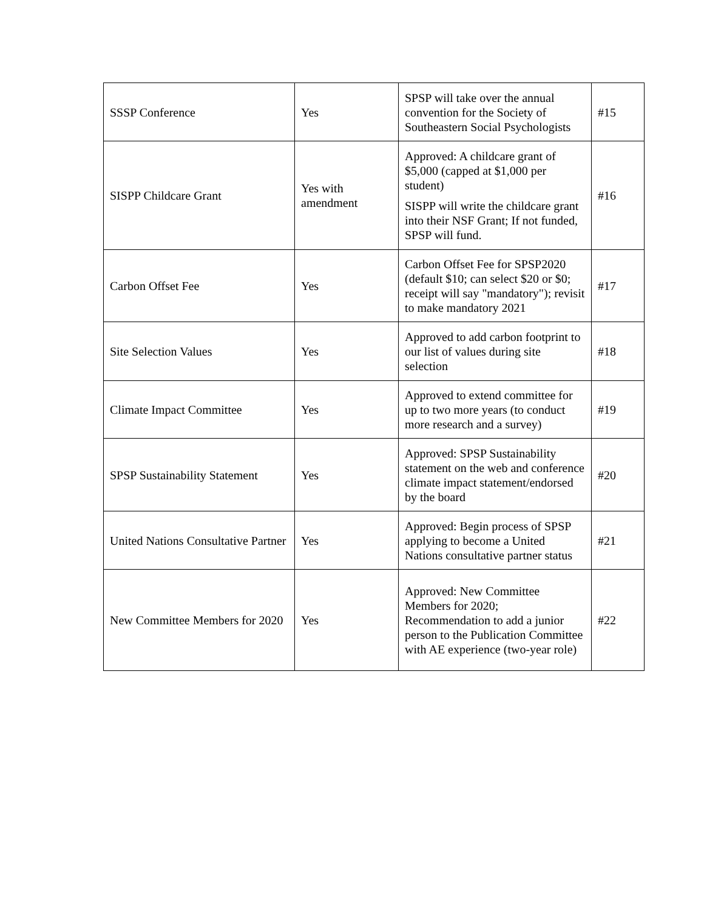| SSSP Conference | Yes | SPSP will take over the annual convention for the Society of Southeastern Social Psychologists | #15 |
| SISPP Childcare Grant | Yes with amendment | Approved: A childcare grant of $5,000 (capped at $1,000 per student) SISPP will write the childcare grant into their NSF Grant; If not funded, SPSP will fund. | #16 |
| Carbon Offset Fee | Yes | Carbon Offset Fee for SPSP2020 (default $10; can select $20 or $0; receipt will say "mandatory"); revisit to make mandatory 2021 | #17 |
| Site Selection Values | Yes | Approved to add carbon footprint to our list of values during site selection | #18 |
| Climate Impact Committee | Yes | Approved to extend committee for up to two more years (to conduct more research and a survey) | #19 |
| SPSP Sustainability Statement | Yes | Approved: SPSP Sustainability statement on the web and conference climate impact statement/endorsed by the board | #20 |
| United Nations Consultative Partner | Yes | Approved: Begin process of SPSP applying to become a United Nations consultative partner status | #21 |
| New Committee Members for 2020 | Yes | Approved: New Committee Members for 2020; Recommendation to add a junior person to the Publication Committee with AE experience (two-year role) | #22 |